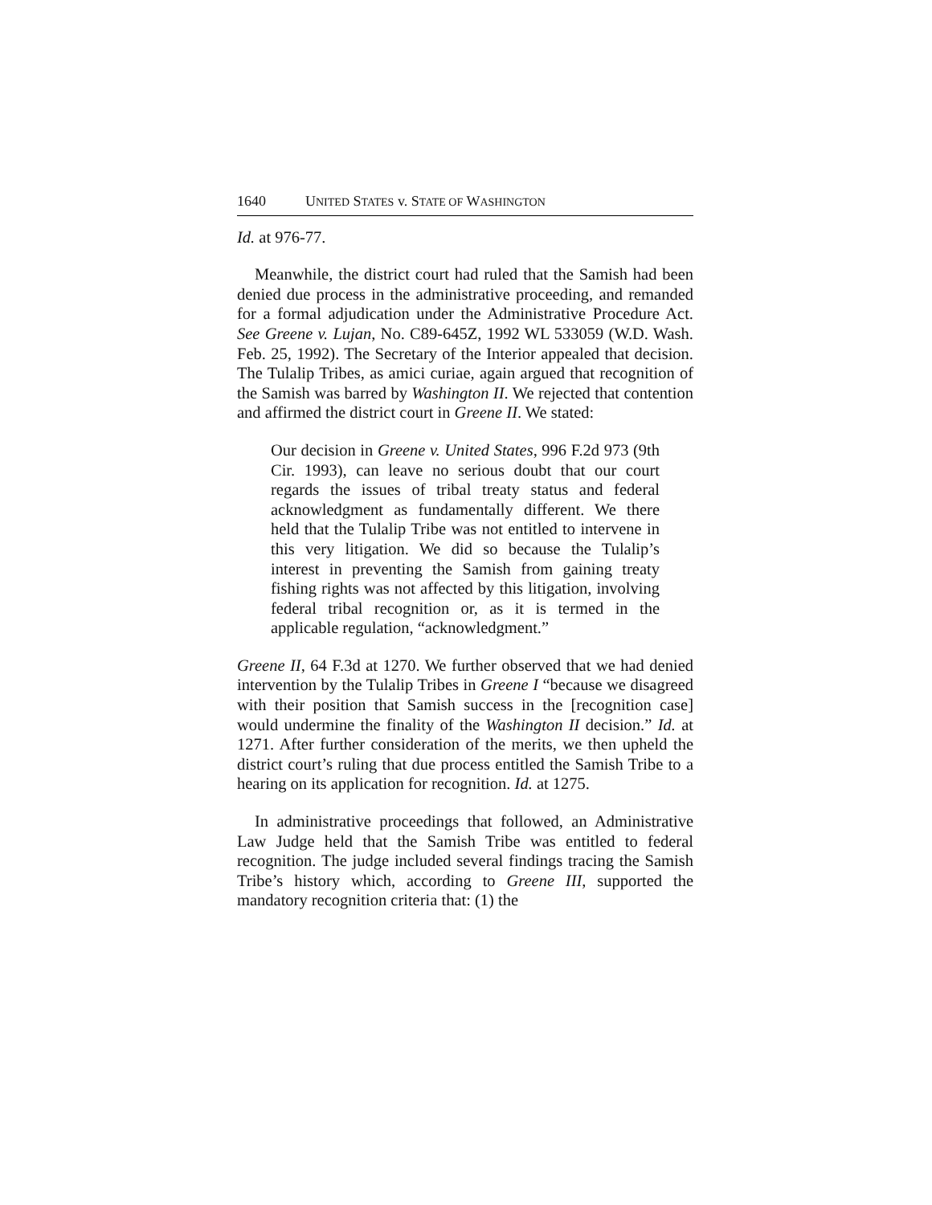1640 UNITED STATES v. STATE OF WASHINGTON
Id. at 976-77.
Meanwhile, the district court had ruled that the Samish had been denied due process in the administrative proceeding, and remanded for a formal adjudication under the Administrative Procedure Act. See Greene v. Lujan, No. C89-645Z, 1992 WL 533059 (W.D. Wash. Feb. 25, 1992). The Secretary of the Interior appealed that decision. The Tulalip Tribes, as amici curiae, again argued that recognition of the Samish was barred by Washington II. We rejected that contention and affirmed the district court in Greene II. We stated:
Our decision in Greene v. United States, 996 F.2d 973 (9th Cir. 1993), can leave no serious doubt that our court regards the issues of tribal treaty status and federal acknowledgment as fundamentally different. We there held that the Tulalip Tribe was not entitled to intervene in this very litigation. We did so because the Tulalip’s interest in preventing the Samish from gaining treaty fishing rights was not affected by this litigation, involving federal tribal recognition or, as it is termed in the applicable regulation, “acknowledgment.”
Greene II, 64 F.3d at 1270. We further observed that we had denied intervention by the Tulalip Tribes in Greene I “because we disagreed with their position that Samish success in the [recognition case] would undermine the finality of the Washington II decision.” Id. at 1271. After further consideration of the merits, we then upheld the district court’s ruling that due process entitled the Samish Tribe to a hearing on its application for recognition. Id. at 1275.
In administrative proceedings that followed, an Administrative Law Judge held that the Samish Tribe was entitled to federal recognition. The judge included several findings tracing the Samish Tribe’s history which, according to Greene III, supported the mandatory recognition criteria that: (1) the